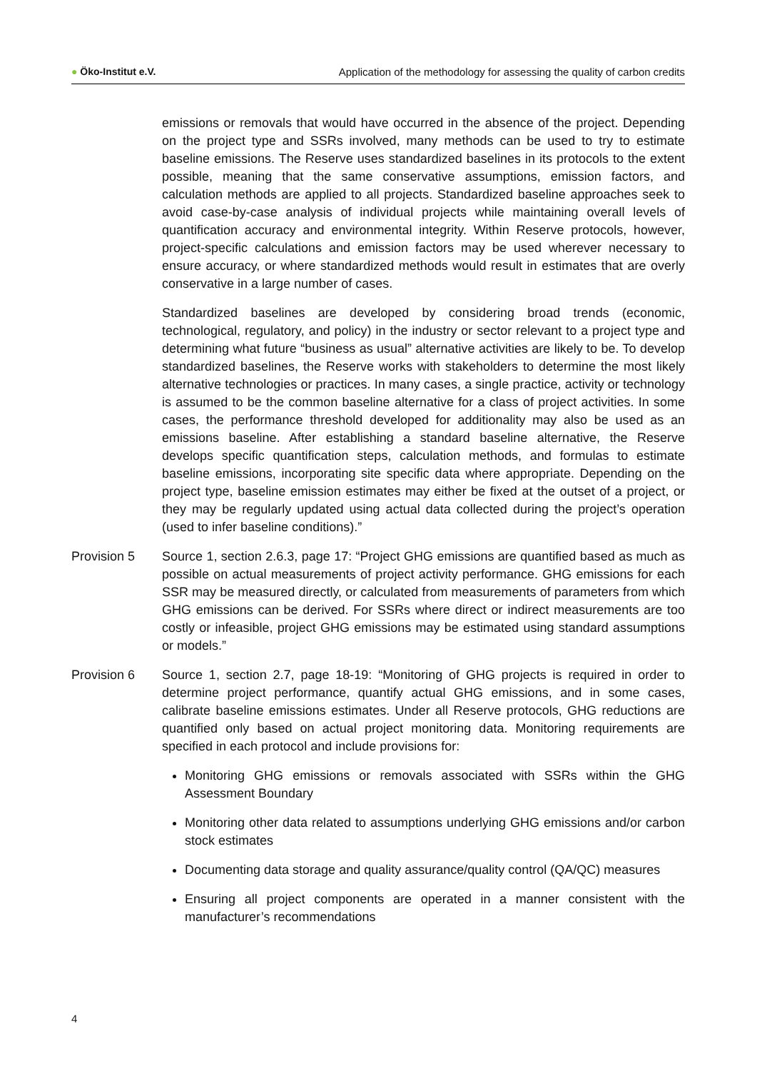● Öko-Institut e.V. Application of the methodology for assessing the quality of carbon credits
emissions or removals that would have occurred in the absence of the project. Depending on the project type and SSRs involved, many methods can be used to try to estimate baseline emissions. The Reserve uses standardized baselines in its protocols to the extent possible, meaning that the same conservative assumptions, emission factors, and calculation methods are applied to all projects. Standardized baseline approaches seek to avoid case-by-case analysis of individual projects while maintaining overall levels of quantification accuracy and environmental integrity. Within Reserve protocols, however, project-specific calculations and emission factors may be used wherever necessary to ensure accuracy, or where standardized methods would result in estimates that are overly conservative in a large number of cases.
Standardized baselines are developed by considering broad trends (economic, technological, regulatory, and policy) in the industry or sector relevant to a project type and determining what future “business as usual” alternative activities are likely to be. To develop standardized baselines, the Reserve works with stakeholders to determine the most likely alternative technologies or practices. In many cases, a single practice, activity or technology is assumed to be the common baseline alternative for a class of project activities. In some cases, the performance threshold developed for additionality may also be used as an emissions baseline. After establishing a standard baseline alternative, the Reserve develops specific quantification steps, calculation methods, and formulas to estimate baseline emissions, incorporating site specific data where appropriate. Depending on the project type, baseline emission estimates may either be fixed at the outset of a project, or they may be regularly updated using actual data collected during the project’s operation (used to infer baseline conditions).”
Provision 5 Source 1, section 2.6.3, page 17: “Project GHG emissions are quantified based as much as possible on actual measurements of project activity performance. GHG emissions for each SSR may be measured directly, or calculated from measurements of parameters from which GHG emissions can be derived. For SSRs where direct or indirect measurements are too costly or infeasible, project GHG emissions may be estimated using standard assumptions or models.”
Provision 6 Source 1, section 2.7, page 18-19: “Monitoring of GHG projects is required in order to determine project performance, quantify actual GHG emissions, and in some cases, calibrate baseline emissions estimates. Under all Reserve protocols, GHG reductions are quantified only based on actual project monitoring data. Monitoring requirements are specified in each protocol and include provisions for:
Monitoring GHG emissions or removals associated with SSRs within the GHG Assessment Boundary
Monitoring other data related to assumptions underlying GHG emissions and/or carbon stock estimates
Documenting data storage and quality assurance/quality control (QA/QC) measures
Ensuring all project components are operated in a manner consistent with the manufacturer’s recommendations
4